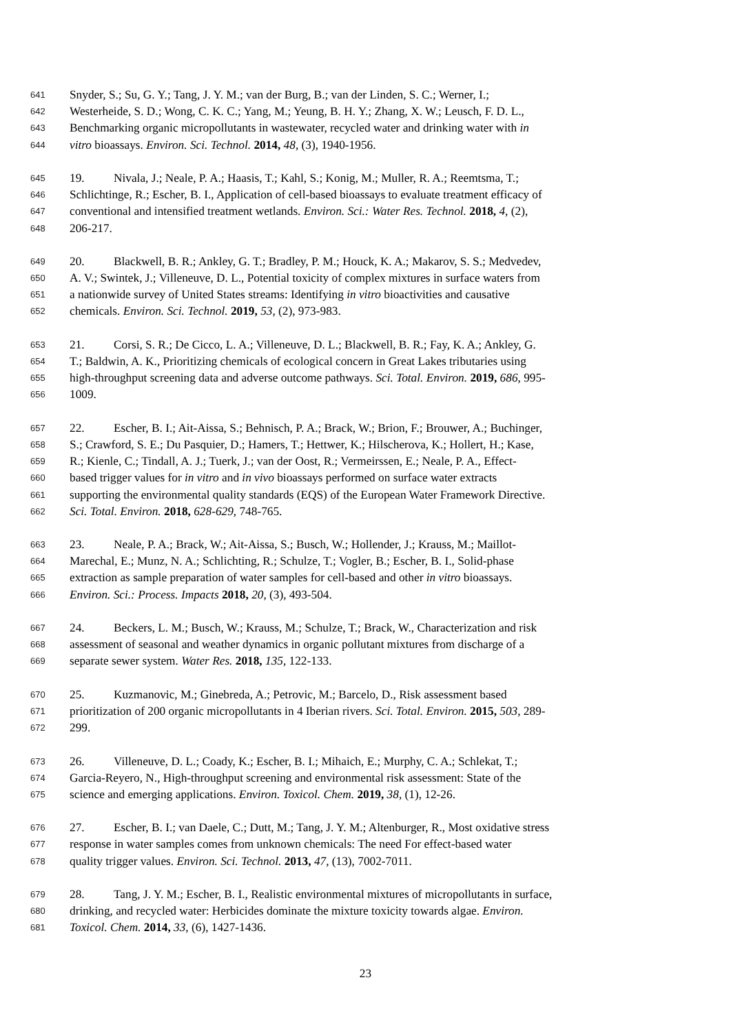641 Snyder, S.; Su, G. Y.; Tang, J. Y. M.; van der Burg, B.; van der Linden, S. C.; Werner, I.;
642 Westerheide, S. D.; Wong, C. K. C.; Yang, M.; Yeung, B. H. Y.; Zhang, X. W.; Leusch, F. D. L.,
643 Benchmarking organic micropollutants in wastewater, recycled water and drinking water with in
644 vitro bioassays. Environ. Sci. Technol. 2014, 48, (3), 1940-1956.
645 19. Nivala, J.; Neale, P. A.; Haasis, T.; Kahl, S.; Konig, M.; Muller, R. A.; Reemtsma, T.;
646 Schlichtinge, R.; Escher, B. I., Application of cell-based bioassays to evaluate treatment efficacy of
647 conventional and intensified treatment wetlands. Environ. Sci.: Water Res. Technol. 2018, 4, (2),
648 206-217.
649 20. Blackwell, B. R.; Ankley, G. T.; Bradley, P. M.; Houck, K. A.; Makarov, S. S.; Medvedev,
650 A. V.; Swintek, J.; Villeneuve, D. L., Potential toxicity of complex mixtures in surface waters from
651 a nationwide survey of United States streams: Identifying in vitro bioactivities and causative
652 chemicals. Environ. Sci. Technol. 2019, 53, (2), 973-983.
653 21. Corsi, S. R.; De Cicco, L. A.; Villeneuve, D. L.; Blackwell, B. R.; Fay, K. A.; Ankley, G.
654 T.; Baldwin, A. K., Prioritizing chemicals of ecological concern in Great Lakes tributaries using
655 high-throughput screening data and adverse outcome pathways. Sci. Total. Environ. 2019, 686, 995-
656 1009.
657 22. Escher, B. I.; Ait-Aissa, S.; Behnisch, P. A.; Brack, W.; Brion, F.; Brouwer, A.; Buchinger,
658 S.; Crawford, S. E.; Du Pasquier, D.; Hamers, T.; Hettwer, K.; Hilscherova, K.; Hollert, H.; Kase,
659 R.; Kienle, C.; Tindall, A. J.; Tuerk, J.; van der Oost, R.; Vermeirssen, E.; Neale, P. A., Effect-
660 based trigger values for in vitro and in vivo bioassays performed on surface water extracts
661 supporting the environmental quality standards (EQS) of the European Water Framework Directive.
662 Sci. Total. Environ. 2018, 628-629, 748-765.
663 23. Neale, P. A.; Brack, W.; Ait-Aissa, S.; Busch, W.; Hollender, J.; Krauss, M.; Maillot-
664 Marechal, E.; Munz, N. A.; Schlichting, R.; Schulze, T.; Vogler, B.; Escher, B. I., Solid-phase
665 extraction as sample preparation of water samples for cell-based and other in vitro bioassays.
666 Environ. Sci.: Process. Impacts 2018, 20, (3), 493-504.
667 24. Beckers, L. M.; Busch, W.; Krauss, M.; Schulze, T.; Brack, W., Characterization and risk
668 assessment of seasonal and weather dynamics in organic pollutant mixtures from discharge of a
669 separate sewer system. Water Res. 2018, 135, 122-133.
670 25. Kuzmanovic, M.; Ginebreda, A.; Petrovic, M.; Barcelo, D., Risk assessment based
671 prioritization of 200 organic micropollutants in 4 Iberian rivers. Sci. Total. Environ. 2015, 503, 289-
672 299.
673 26. Villeneuve, D. L.; Coady, K.; Escher, B. I.; Mihaich, E.; Murphy, C. A.; Schlekat, T.;
674 Garcia-Reyero, N., High-throughput screening and environmental risk assessment: State of the
675 science and emerging applications. Environ. Toxicol. Chem. 2019, 38, (1), 12-26.
676 27. Escher, B. I.; van Daele, C.; Dutt, M.; Tang, J. Y. M.; Altenburger, R., Most oxidative stress
677 response in water samples comes from unknown chemicals: The need For effect-based water
678 quality trigger values. Environ. Sci. Technol. 2013, 47, (13), 7002-7011.
679 28. Tang, J. Y. M.; Escher, B. I., Realistic environmental mixtures of micropollutants in surface,
680 drinking, and recycled water: Herbicides dominate the mixture toxicity towards algae. Environ.
681 Toxicol. Chem. 2014, 33, (6), 1427-1436.
23